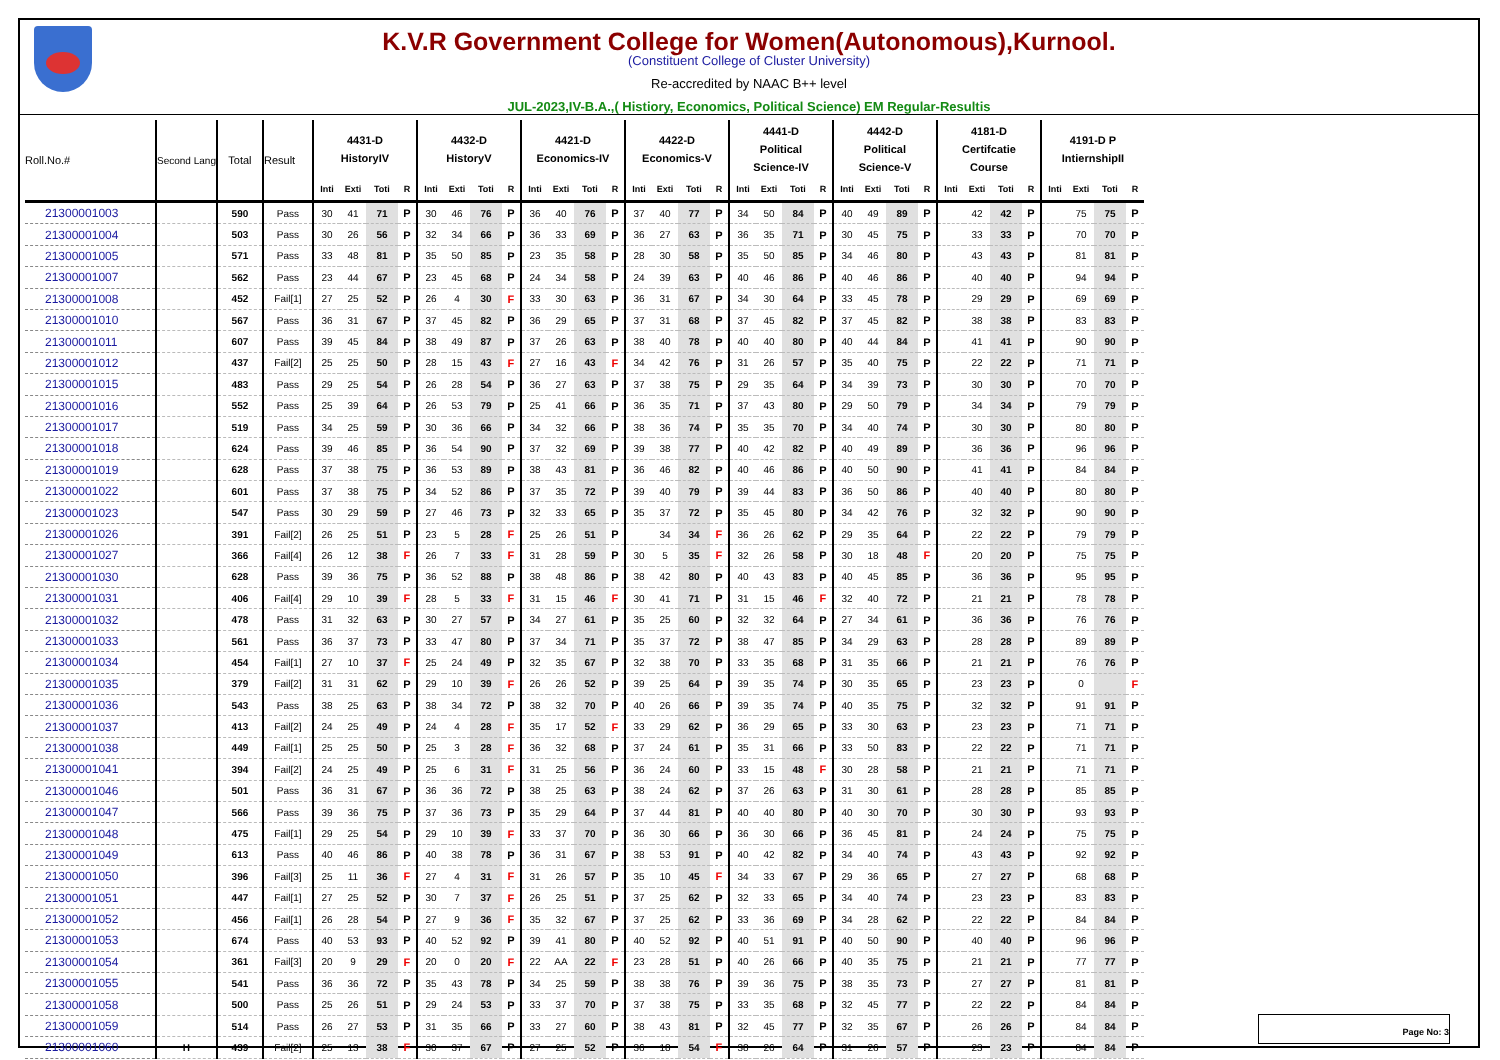K.V.R Government College for Women(Autonomous),Kurnool.
(Constituent College of Cluster University)
Re-accredited by NAAC B++ level
JUL-2023,IV-B.A.,( Histiory, Economics, Political Science) EM Regular-Resultis
| Roll.No.# | Second Lang | Total | Result | 4431-D HistoryIV | | | | 4432-D HistoryV | | | | 4421-D Economics-IV | | | | 4422-D Economics-V | | | | 4441-D Political Science-IV | | | | 4442-D Political Science-V | | | | 4181-D Certifcatie Course | | | | 4191-D P IntiernshipII | | | |
| --- | --- | --- | --- | --- | --- | --- | --- | --- | --- | --- | --- | --- | --- | --- | --- | --- | --- | --- | --- | --- | --- | --- | --- | --- | --- | --- | --- | --- | --- | --- | --- | --- | --- | --- | --- |
| | | | | Inti | Exti | Toti | R | Inti | Exti | Toti | R | Inti | Exti | Toti | R | Inti | Exti | Toti | R | Inti | Exti | Toti | R | Inti | Exti | Toti | R | Inti | Exti | Toti | R | Inti | Exti | Toti | R |
| 21300001003 | | 590 | Pass | 30 | 41 | 71 | P | 30 | 46 | 76 | P | 36 | 40 | 76 | P | 37 | 40 | 77 | P | 34 | 50 | 84 | P | 40 | 49 | 89 | P | | 42 | 42 | P | | 75 | 75 | P |
| 21300001004 | | 503 | Pass | 30 | 26 | 56 | P | 32 | 34 | 66 | P | 36 | 33 | 69 | P | 36 | 27 | 63 | P | 36 | 35 | 71 | P | 30 | 45 | 75 | P | | 33 | 33 | P | | 70 | 70 | P |
| 21300001005 | | 571 | Pass | 33 | 48 | 81 | P | 35 | 50 | 85 | P | 23 | 35 | 58 | P | 28 | 30 | 58 | P | 35 | 50 | 85 | P | 34 | 46 | 80 | P | | 43 | 43 | P | | 81 | 81 | P |
| 21300001007 | | 562 | Pass | 23 | 44 | 67 | P | 23 | 45 | 68 | P | 24 | 34 | 58 | P | 24 | 39 | 63 | P | 40 | 46 | 86 | P | 40 | 46 | 86 | P | | 40 | 40 | P | | 94 | 94 | P |
| 21300001008 | | 452 | Fail[1] | 27 | 25 | 52 | P | 26 | 4 | 30 | F | 33 | 30 | 63 | P | 36 | 31 | 67 | P | 34 | 30 | 64 | P | 33 | 45 | 78 | P | | 29 | 29 | P | | 69 | 69 | P |
| 21300001010 | | 567 | Pass | 36 | 31 | 67 | P | 37 | 45 | 82 | P | 36 | 29 | 65 | P | 37 | 31 | 68 | P | 37 | 45 | 82 | P | 37 | 45 | 82 | P | | 38 | 38 | P | | 83 | 83 | P |
| 21300001011 | | 607 | Pass | 39 | 45 | 84 | P | 38 | 49 | 87 | P | 37 | 26 | 63 | P | 38 | 40 | 78 | P | 40 | 40 | 80 | P | 40 | 44 | 84 | P | | 41 | 41 | P | | 90 | 90 | P |
| 21300001012 | | 437 | Fail[2] | 25 | 25 | 50 | P | 28 | 15 | 43 | F | 27 | 16 | 43 | F | 34 | 42 | 76 | P | 31 | 26 | 57 | P | 35 | 40 | 75 | P | | 22 | 22 | P | | 71 | 71 | P |
| 21300001015 | | 483 | Pass | 29 | 25 | 54 | P | 26 | 28 | 54 | P | 36 | 27 | 63 | P | 37 | 38 | 75 | P | 29 | 35 | 64 | P | 34 | 39 | 73 | P | | 30 | 30 | P | | 70 | 70 | P |
| 21300001016 | | 552 | Pass | 25 | 39 | 64 | P | 26 | 53 | 79 | P | 25 | 41 | 66 | P | 36 | 35 | 71 | P | 37 | 43 | 80 | P | 29 | 50 | 79 | P | | 34 | 34 | P | | 79 | 79 | P |
| 21300001017 | | 519 | Pass | 34 | 25 | 59 | P | 30 | 36 | 66 | P | 34 | 32 | 66 | P | 38 | 36 | 74 | P | 35 | 35 | 70 | P | 34 | 40 | 74 | P | | 30 | 30 | P | | 80 | 80 | P |
| 21300001018 | | 624 | Pass | 39 | 46 | 85 | P | 36 | 54 | 90 | P | 37 | 32 | 69 | P | 39 | 38 | 77 | P | 40 | 42 | 82 | P | 40 | 49 | 89 | P | | 36 | 36 | P | | 96 | 96 | P |
| 21300001019 | | 628 | Pass | 37 | 38 | 75 | P | 36 | 53 | 89 | P | 38 | 43 | 81 | P | 36 | 46 | 82 | P | 40 | 46 | 86 | P | 40 | 50 | 90 | P | | 41 | 41 | P | | 84 | 84 | P |
| 21300001022 | | 601 | Pass | 37 | 38 | 75 | P | 34 | 52 | 86 | P | 37 | 35 | 72 | P | 39 | 40 | 79 | P | 39 | 44 | 83 | P | 36 | 50 | 86 | P | | 40 | 40 | P | | 80 | 80 | P |
| 21300001023 | | 547 | Pass | 30 | 29 | 59 | P | 27 | 46 | 73 | P | 32 | 33 | 65 | P | 35 | 37 | 72 | P | 35 | 45 | 80 | P | 34 | 42 | 76 | P | | 32 | 32 | P | | 90 | 90 | P |
| 21300001026 | | 391 | Fail[2] | 26 | 25 | 51 | P | 23 | 5 | 28 | F | 25 | 26 | 51 | P | | 34 | 34 | F | 36 | 26 | 62 | P | 29 | 35 | 64 | P | | 22 | 22 | P | | 79 | 79 | P |
| 21300001027 | | 366 | Fail[4] | 26 | 12 | 38 | F | 26 | 7 | 33 | F | 31 | 28 | 59 | P | 30 | 5 | 35 | F | 32 | 26 | 58 | P | 30 | 18 | 48 | F | | 20 | 20 | P | | 75 | 75 | P |
| 21300001030 | | 628 | Pass | 39 | 36 | 75 | P | 36 | 52 | 88 | P | 38 | 48 | 86 | P | 38 | 42 | 80 | P | 40 | 43 | 83 | P | 40 | 45 | 85 | P | | 36 | 36 | P | | 95 | 95 | P |
| 21300001031 | | 406 | Fail[4] | 29 | 10 | 39 | F | 28 | 5 | 33 | F | 31 | 15 | 46 | F | 30 | 41 | 71 | P | 31 | 15 | 46 | F | 32 | 40 | 72 | P | | 21 | 21 | P | | 78 | 78 | P |
| 21300001032 | | 478 | Pass | 31 | 32 | 63 | P | 30 | 27 | 57 | P | 34 | 27 | 61 | P | 35 | 25 | 60 | P | 32 | 32 | 64 | P | 27 | 34 | 61 | P | | 36 | 36 | P | | 76 | 76 | P |
| 21300001033 | | 561 | Pass | 36 | 37 | 73 | P | 33 | 47 | 80 | P | 37 | 34 | 71 | P | 35 | 37 | 72 | P | 38 | 47 | 85 | P | 34 | 29 | 63 | P | | 28 | 28 | P | | 89 | 89 | P |
| 21300001034 | | 454 | Fail[1] | 27 | 10 | 37 | F | 25 | 24 | 49 | P | 32 | 35 | 67 | P | 32 | 38 | 70 | P | 33 | 35 | 68 | P | 31 | 35 | 66 | P | | 21 | 21 | P | | 76 | 76 | P |
| 21300001035 | | 379 | Fail[2] | 31 | 31 | 62 | P | 29 | 10 | 39 | F | 26 | 26 | 52 | P | 39 | 25 | 64 | P | 39 | 35 | 74 | P | 30 | 35 | 65 | P | | 23 | 23 | P | | 0 | | F |
| 21300001036 | | 543 | Pass | 38 | 25 | 63 | P | 38 | 34 | 72 | P | 38 | 32 | 70 | P | 40 | 26 | 66 | P | 39 | 35 | 74 | P | 40 | 35 | 75 | P | | 32 | 32 | P | | 91 | 91 | P |
| 21300001037 | | 413 | Fail[2] | 24 | 25 | 49 | P | 24 | 4 | 28 | F | 35 | 17 | 52 | F | 33 | 29 | 62 | P | 36 | 29 | 65 | P | 33 | 30 | 63 | P | | 23 | 23 | P | | 71 | 71 | P |
| 21300001038 | | 449 | Fail[1] | 25 | 25 | 50 | P | 25 | 3 | 28 | F | 36 | 32 | 68 | P | 37 | 24 | 61 | P | 35 | 31 | 66 | P | 33 | 50 | 83 | P | | 22 | 22 | P | | 71 | 71 | P |
| 21300001041 | | 394 | Fail[2] | 24 | 25 | 49 | P | 25 | 6 | 31 | F | 31 | 25 | 56 | P | 36 | 24 | 60 | P | 33 | 15 | 48 | F | 30 | 28 | 58 | P | | 21 | 21 | P | | 71 | 71 | P |
| 21300001046 | | 501 | Pass | 36 | 31 | 67 | P | 36 | 36 | 72 | P | 38 | 25 | 63 | P | 38 | 24 | 62 | P | 37 | 26 | 63 | P | 31 | 30 | 61 | P | | 28 | 28 | P | | 85 | 85 | P |
| 21300001047 | | 566 | Pass | 39 | 36 | 75 | P | 37 | 36 | 73 | P | 35 | 29 | 64 | P | 37 | 44 | 81 | P | 40 | 40 | 80 | P | 40 | 30 | 70 | P | | 30 | 30 | P | | 93 | 93 | P |
| 21300001048 | | 475 | Fail[1] | 29 | 25 | 54 | P | 29 | 10 | 39 | F | 33 | 37 | 70 | P | 36 | 30 | 66 | P | 36 | 30 | 66 | P | 36 | 45 | 81 | P | | 24 | 24 | P | | 75 | 75 | P |
| 21300001049 | | 613 | Pass | 40 | 46 | 86 | P | 40 | 38 | 78 | P | 36 | 31 | 67 | P | 38 | 53 | 91 | P | 40 | 42 | 82 | P | 34 | 40 | 74 | P | | 43 | 43 | P | | 92 | 92 | P |
| 21300001050 | | 396 | Fail[3] | 25 | 11 | 36 | F | 27 | 4 | 31 | F | 31 | 26 | 57 | P | 35 | 10 | 45 | F | 34 | 33 | 67 | P | 29 | 36 | 65 | P | | 27 | 27 | P | | 68 | 68 | P |
| 21300001051 | | 447 | Fail[1] | 27 | 25 | 52 | P | 30 | 7 | 37 | F | 26 | 25 | 51 | P | 37 | 25 | 62 | P | 32 | 33 | 65 | P | 34 | 40 | 74 | P | | 23 | 23 | P | | 83 | 83 | P |
| 21300001052 | | 456 | Fail[1] | 26 | 28 | 54 | P | 27 | 9 | 36 | F | 35 | 32 | 67 | P | 37 | 25 | 62 | P | 33 | 36 | 69 | P | 34 | 28 | 62 | P | | 22 | 22 | P | | 84 | 84 | P |
| 21300001053 | | 674 | Pass | 40 | 53 | 93 | P | 40 | 52 | 92 | P | 39 | 41 | 80 | P | 40 | 52 | 92 | P | 40 | 51 | 91 | P | 40 | 50 | 90 | P | | 40 | 40 | P | | 96 | 96 | P |
| 21300001054 | | 361 | Fail[3] | 20 | 9 | 29 | F | 20 | 0 | 20 | F | 22 | AA | 22 | F | 23 | 28 | 51 | P | 40 | 26 | 66 | P | 40 | 35 | 75 | P | | 21 | 21 | P | | 77 | 77 | P |
| 21300001055 | | 541 | Pass | 36 | 36 | 72 | P | 35 | 43 | 78 | P | 34 | 25 | 59 | P | 38 | 38 | 76 | P | 39 | 36 | 75 | P | 38 | 35 | 73 | P | | 27 | 27 | P | | 81 | 81 | P |
| 21300001058 | | 500 | Pass | 25 | 26 | 51 | P | 29 | 24 | 53 | P | 33 | 37 | 70 | P | 37 | 38 | 75 | P | 33 | 35 | 68 | P | 32 | 45 | 77 | P | | 22 | 22 | P | | 84 | 84 | P |
| 21300001059 | | 514 | Pass | 26 | 27 | 53 | P | 31 | 35 | 66 | P | 33 | 27 | 60 | P | 38 | 43 | 81 | P | 32 | 45 | 77 | P | 32 | 35 | 67 | P | | 26 | 26 | P | | 84 | 84 | P |
| 21300001060 | H | 439 | Fail[2] | 25 | 13 | 38 | F | 30 | 37 | 67 | P | 27 | 25 | 52 | P | 36 | 18 | 54 | F | 38 | 26 | 64 | P | 31 | 26 | 57 | P | | 23 | 23 | P | | 84 | 84 | P |
Page No: 3